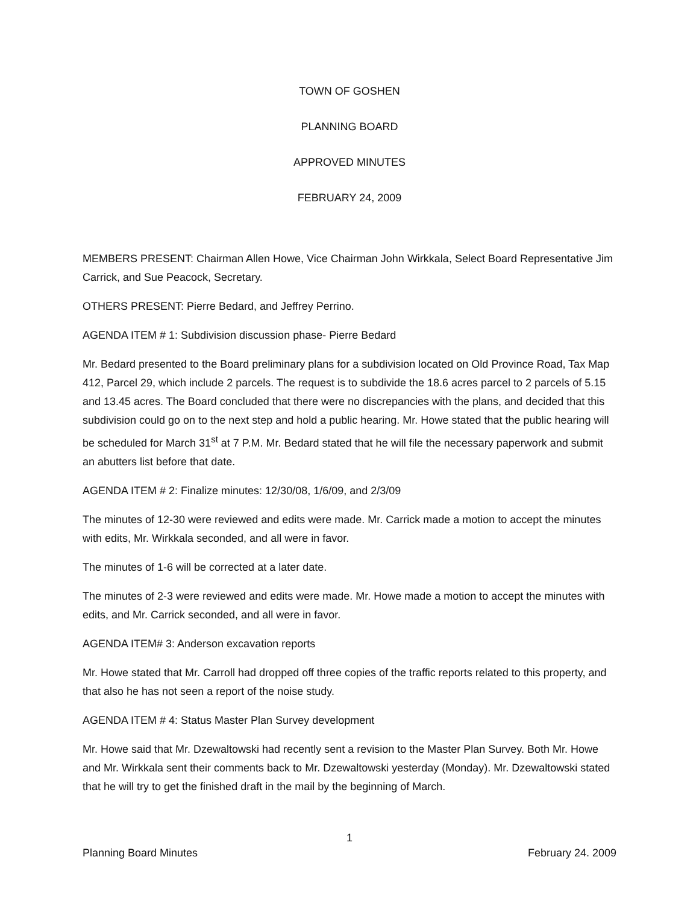TOWN OF GOSHEN
PLANNING BOARD
APPROVED MINUTES
FEBRUARY 24, 2009
MEMBERS PRESENT: Chairman Allen Howe, Vice Chairman John Wirkkala, Select Board Representative Jim Carrick, and Sue Peacock, Secretary.
OTHERS PRESENT: Pierre Bedard, and Jeffrey Perrino.
AGENDA ITEM # 1: Subdivision discussion phase- Pierre Bedard
Mr. Bedard presented to the Board preliminary plans for a subdivision located on Old Province Road, Tax Map 412, Parcel 29, which include 2 parcels. The request is to subdivide the 18.6 acres parcel to 2 parcels of 5.15 and 13.45 acres. The Board concluded that there were no discrepancies with the plans, and decided that this subdivision could go on to the next step and hold a public hearing. Mr. Howe stated that the public hearing will be scheduled for March 31<sup>st</sup> at 7 P.M. Mr. Bedard stated that he will file the necessary paperwork and submit an abutters list before that date.
AGENDA ITEM # 2: Finalize minutes: 12/30/08, 1/6/09, and 2/3/09
The minutes of 12-30 were reviewed and edits were made. Mr. Carrick made a motion to accept the minutes with edits, Mr. Wirkkala seconded, and all were in favor.
The minutes of 1-6 will be corrected at a later date.
The minutes of 2-3 were reviewed and edits were made. Mr. Howe made a motion to accept the minutes with edits, and Mr. Carrick seconded, and all were in favor.
AGENDA ITEM# 3: Anderson excavation reports
Mr. Howe stated that Mr. Carroll had dropped off three copies of the traffic reports related to this property, and that also he has not seen a report of the noise study.
AGENDA ITEM # 4: Status Master Plan Survey development
Mr. Howe said that Mr. Dzewaltowski had recently sent a revision to the Master Plan Survey. Both Mr. Howe and Mr. Wirkkala sent their comments back to Mr. Dzewaltowski yesterday (Monday). Mr. Dzewaltowski stated that he will try to get the finished draft in the mail by the beginning of March.
1
Planning Board Minutes February 24. 2009